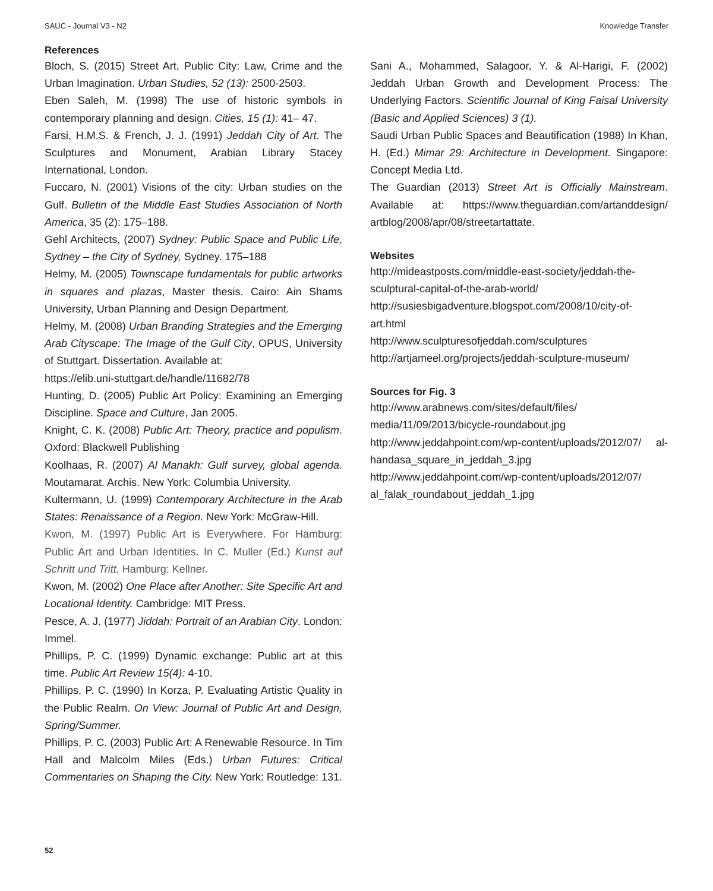SAUC - Journal V3 - N2 Knowledge Transfer
References
Bloch, S. (2015) Street Art, Public City: Law, Crime and the Urban Imagination. Urban Studies, 52 (13): 2500-2503.
Eben Saleh, M. (1998) The use of historic symbols in contemporary planning and design. Cities, 15 (1): 41– 47.
Farsi, H.M.S. & French, J. J. (1991) Jeddah City of Art. The Sculptures and Monument, Arabian Library Stacey International, London.
Fuccaro, N. (2001) Visions of the city: Urban studies on the Gulf. Bulletin of the Middle East Studies Association of North America, 35 (2): 175–188.
Gehl Architects, (2007) Sydney: Public Space and Public Life, Sydney – the City of Sydney, Sydney. 175–188
Helmy, M. (2005) Townscape fundamentals for public artworks in squares and plazas, Master thesis. Cairo: Ain Shams University, Urban Planning and Design Department.
Helmy, M. (2008) Urban Branding Strategies and the Emerging Arab Cityscape: The Image of the Gulf City, OPUS, University of Stuttgart. Dissertation. Available at:
https://elib.uni-stuttgart.de/handle/11682/78
Hunting, D. (2005) Public Art Policy: Examining an Emerging Discipline. Space and Culture, Jan 2005.
Knight, C. K. (2008) Public Art: Theory, practice and populism. Oxford: Blackwell Publishing
Koolhaas, R. (2007) Al Manakh: Gulf survey, global agenda. Moutamarat. Archis. New York: Columbia University.
Kultermann, U. (1999) Contemporary Architecture in the Arab States: Renaissance of a Region. New York: McGraw-Hill.
Kwon, M. (1997) Public Art is Everywhere. For Hamburg: Public Art and Urban Identities. In C. Muller (Ed.) Kunst auf Schritt und Tritt. Hamburg: Kellner.
Kwon, M. (2002) One Place after Another: Site Specific Art and Locational Identity. Cambridge: MIT Press.
Pesce, A. J. (1977) Jiddah: Portrait of an Arabian City. London: Immel.
Phillips, P. C. (1999) Dynamic exchange: Public art at this time. Public Art Review 15(4): 4-10.
Phillips, P. C. (1990) In Korza, P. Evaluating Artistic Quality in the Public Realm. On View: Journal of Public Art and Design, Spring/Summer.
Phillips, P. C. (2003) Public Art: A Renewable Resource. In Tim Hall and Malcolm Miles (Eds.) Urban Futures: Critical Commentaries on Shaping the City. New York: Routledge: 131.
Sani A., Mohammed, Salagoor, Y. & Al-Harigi, F. (2002) Jeddah Urban Growth and Development Process: The Underlying Factors. Scientific Journal of King Faisal University (Basic and Applied Sciences) 3 (1).
Saudi Urban Public Spaces and Beautification (1988) In Khan, H. (Ed.) Mimar 29: Architecture in Development. Singapore: Concept Media Ltd.
The Guardian (2013) Street Art is Officially Mainstream. Available at: https://www.theguardian.com/artanddesign/ artblog/2008/apr/08/streetartattate.
Websites
http://mideastposts.com/middle-east-society/jeddah-the-sculptural-capital-of-the-arab-world/
http://susiesbigadventure.blogspot.com/2008/10/city-of-art.html
http://www.sculpturesofjeddah.com/sculptures
http://artjameel.org/projects/jeddah-sculpture-museum/
Sources for Fig. 3
http://www.arabnews.com/sites/default/files/ media/11/09/2013/bicycle-roundabout.jpg
http://www.jeddahpoint.com/wp-content/uploads/2012/07/ al-handasa_square_in_jeddah_3.jpg
http://www.jeddahpoint.com/wp-content/uploads/2012/07/ al_falak_roundabout_jeddah_1.jpg
52